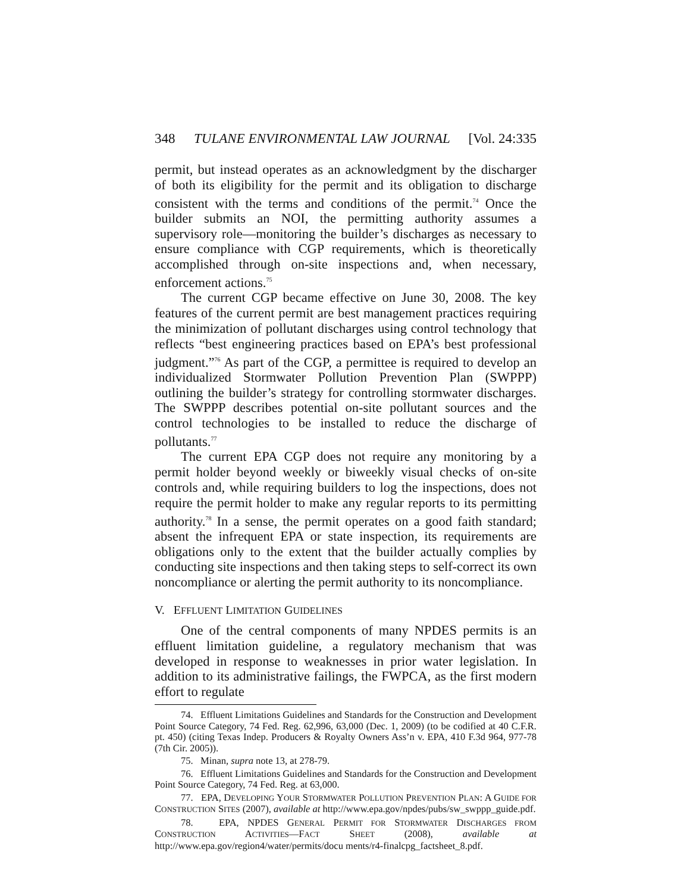348 TULANE ENVIRONMENTAL LAW JOURNAL [Vol. 24:335
permit, but instead operates as an acknowledgment by the discharger of both its eligibility for the permit and its obligation to discharge consistent with the terms and conditions of the permit.<sup>74</sup> Once the builder submits an NOI, the permitting authority assumes a supervisory role—monitoring the builder’s discharges as necessary to ensure compliance with CGP requirements, which is theoretically accomplished through on-site inspections and, when necessary, enforcement actions.<sup>75</sup>
The current CGP became effective on June 30, 2008. The key features of the current permit are best management practices requiring the minimization of pollutant discharges using control technology that reflects “best engineering practices based on EPA’s best professional judgment.”<sup>76</sup> As part of the CGP, a permittee is required to develop an individualized Stormwater Pollution Prevention Plan (SWPPP) outlining the builder’s strategy for controlling stormwater discharges. The SWPPP describes potential on-site pollutant sources and the control technologies to be installed to reduce the discharge of pollutants.<sup>77</sup>
The current EPA CGP does not require any monitoring by a permit holder beyond weekly or biweekly visual checks of on-site controls and, while requiring builders to log the inspections, does not require the permit holder to make any regular reports to its permitting authority.<sup>78</sup> In a sense, the permit operates on a good faith standard; absent the infrequent EPA or state inspection, its requirements are obligations only to the extent that the builder actually complies by conducting site inspections and then taking steps to self-correct its own noncompliance or alerting the permit authority to its noncompliance.
V. EFFLUENT LIMITATION GUIDELINES
One of the central components of many NPDES permits is an effluent limitation guideline, a regulatory mechanism that was developed in response to weaknesses in prior water legislation. In addition to its administrative failings, the FWPCA, as the first modern effort to regulate
74. Effluent Limitations Guidelines and Standards for the Construction and Development Point Source Category, 74 Fed. Reg. 62,996, 63,000 (Dec. 1, 2009) (to be codified at 40 C.F.R. pt. 450) (citing Texas Indep. Producers & Royalty Owners Ass’n v. EPA, 410 F.3d 964, 977-78 (7th Cir. 2005)).
75. Minan, supra note 13, at 278-79.
76. Effluent Limitations Guidelines and Standards for the Construction and Development Point Source Category, 74 Fed. Reg. at 63,000.
77. EPA, DEVELOPING YOUR STORMWATER POLLUTION PREVENTION PLAN: A GUIDE FOR CONSTRUCTION SITES (2007), available at http://www.epa.gov/npdes/pubs/sw_swppp_guide.pdf.
78. EPA, NPDES GENERAL PERMIT FOR STORMWATER DISCHARGES FROM CONSTRUCTION ACTIVITIES—FACT SHEET (2008), available at http://www.epa.gov/region4/water/permits/docu ments/r4-finalcpg_factsheet_8.pdf.